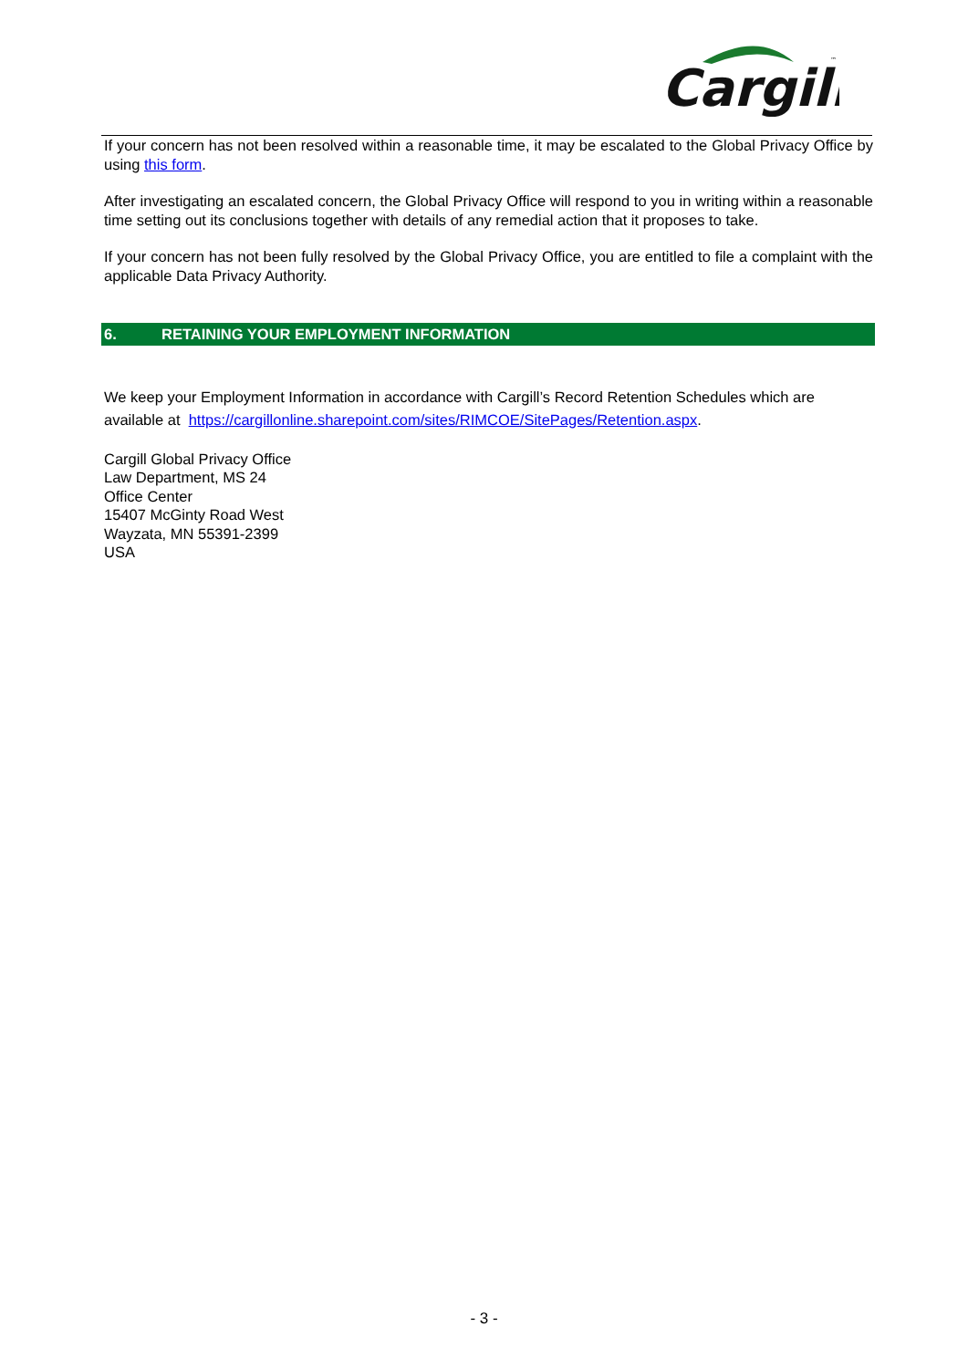Cargill
™
If your concern has not been resolved within a reasonable time, it may be escalated to the Global Privacy Office by using this form.
After investigating an escalated concern, the Global Privacy Office will respond to you in writing within a reasonable time setting out its conclusions together with details of any remedial action that it proposes to take.
If your concern has not been fully resolved by the Global Privacy Office, you are entitled to file a complaint with the applicable Data Privacy Authority.
6. RETAINING YOUR EMPLOYMENT INFORMATION
We keep your Employment Information in accordance with Cargill’s Record Retention Schedules which are available at https://cargillonline.sharepoint.com/sites/RIMCOE/SitePages/Retention.aspx.
Cargill Global Privacy Office
Law Department, MS 24
Office Center
15407 McGinty Road West
Wayzata, MN 55391-2399
USA
- 3 -